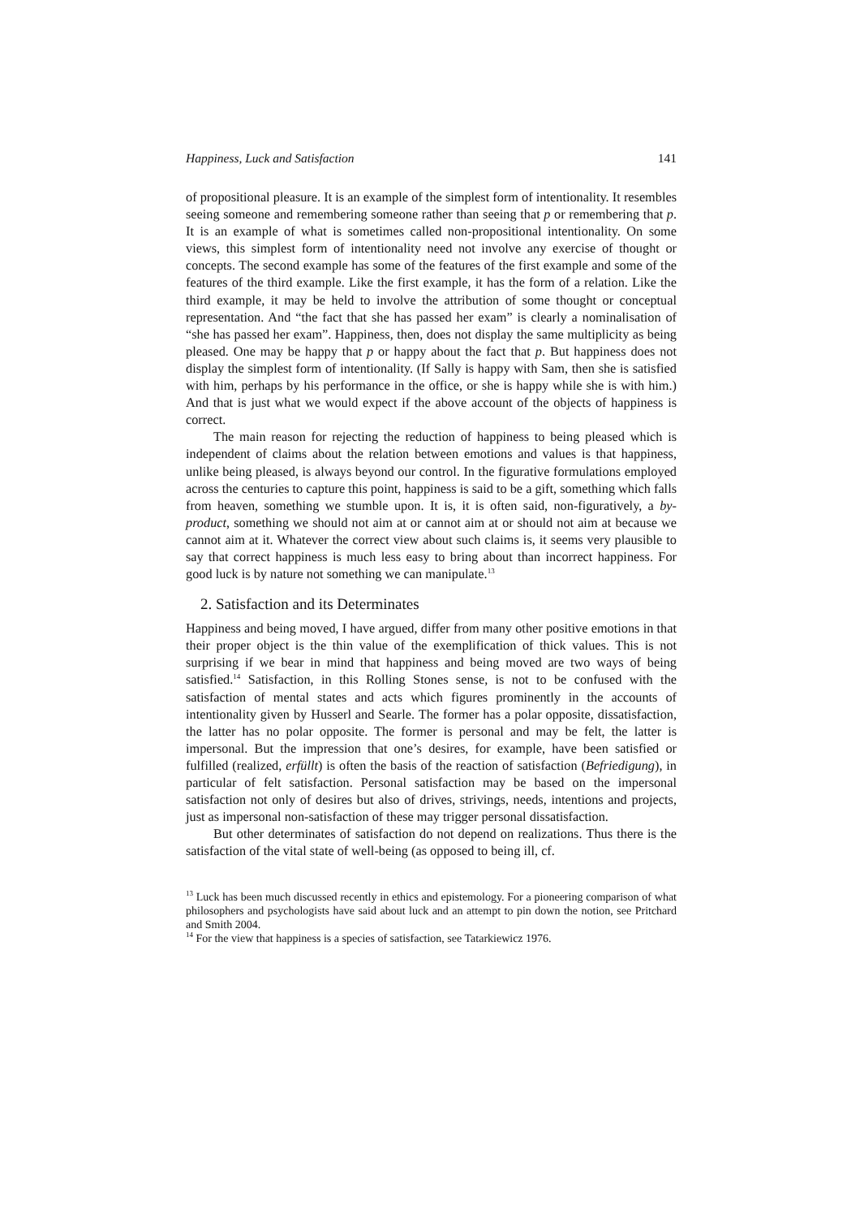Happiness, Luck and Satisfaction 141
of propositional pleasure. It is an example of the simplest form of intentionality. It resembles seeing someone and remembering someone rather than seeing that p or remembering that p. It is an example of what is sometimes called non-propositional intentionality. On some views, this simplest form of intentionality need not involve any exercise of thought or concepts. The second example has some of the features of the first example and some of the features of the third example. Like the first example, it has the form of a relation. Like the third example, it may be held to involve the attribution of some thought or conceptual representation. And “the fact that she has passed her exam” is clearly a nominalisation of “she has passed her exam”. Happiness, then, does not display the same multiplicity as being pleased. One may be happy that p or happy about the fact that p. But happiness does not display the simplest form of intentionality. (If Sally is happy with Sam, then she is satisfied with him, perhaps by his performance in the office, or she is happy while she is with him.) And that is just what we would expect if the above account of the objects of happiness is correct.
The main reason for rejecting the reduction of happiness to being pleased which is independent of claims about the relation between emotions and values is that happiness, unlike being pleased, is always beyond our control. In the figurative formulations employed across the centuries to capture this point, happiness is said to be a gift, something which falls from heaven, something we stumble upon. It is, it is often said, non-figuratively, a by-product, something we should not aim at or cannot aim at or should not aim at because we cannot aim at it. Whatever the correct view about such claims is, it seems very plausible to say that correct happiness is much less easy to bring about than incorrect happiness. For good luck is by nature not something we can manipulate.<sup>13</sup>
2. Satisfaction and its Determinates
Happiness and being moved, I have argued, differ from many other positive emotions in that their proper object is the thin value of the exemplification of thick values. This is not surprising if we bear in mind that happiness and being moved are two ways of being satisfied.<sup>14</sup> Satisfaction, in this Rolling Stones sense, is not to be confused with the satisfaction of mental states and acts which figures prominently in the accounts of intentionality given by Husserl and Searle. The former has a polar opposite, dissatisfaction, the latter has no polar opposite. The former is personal and may be felt, the latter is impersonal. But the impression that one’s desires, for example, have been satisfied or fulfilled (realized, erfüllt) is often the basis of the reaction of satisfaction (Befriedigung), in particular of felt satisfaction. Personal satisfaction may be based on the impersonal satisfaction not only of desires but also of drives, strivings, needs, intentions and projects, just as impersonal non-satisfaction of these may trigger personal dissatisfaction.
But other determinates of satisfaction do not depend on realizations. Thus there is the satisfaction of the vital state of well-being (as opposed to being ill, cf.
<sup>13</sup> Luck has been much discussed recently in ethics and epistemology. For a pioneering comparison of what philosophers and psychologists have said about luck and an attempt to pin down the notion, see Pritchard and Smith 2004.
<sup>14</sup> For the view that happiness is a species of satisfaction, see Tatarkiewicz 1976.